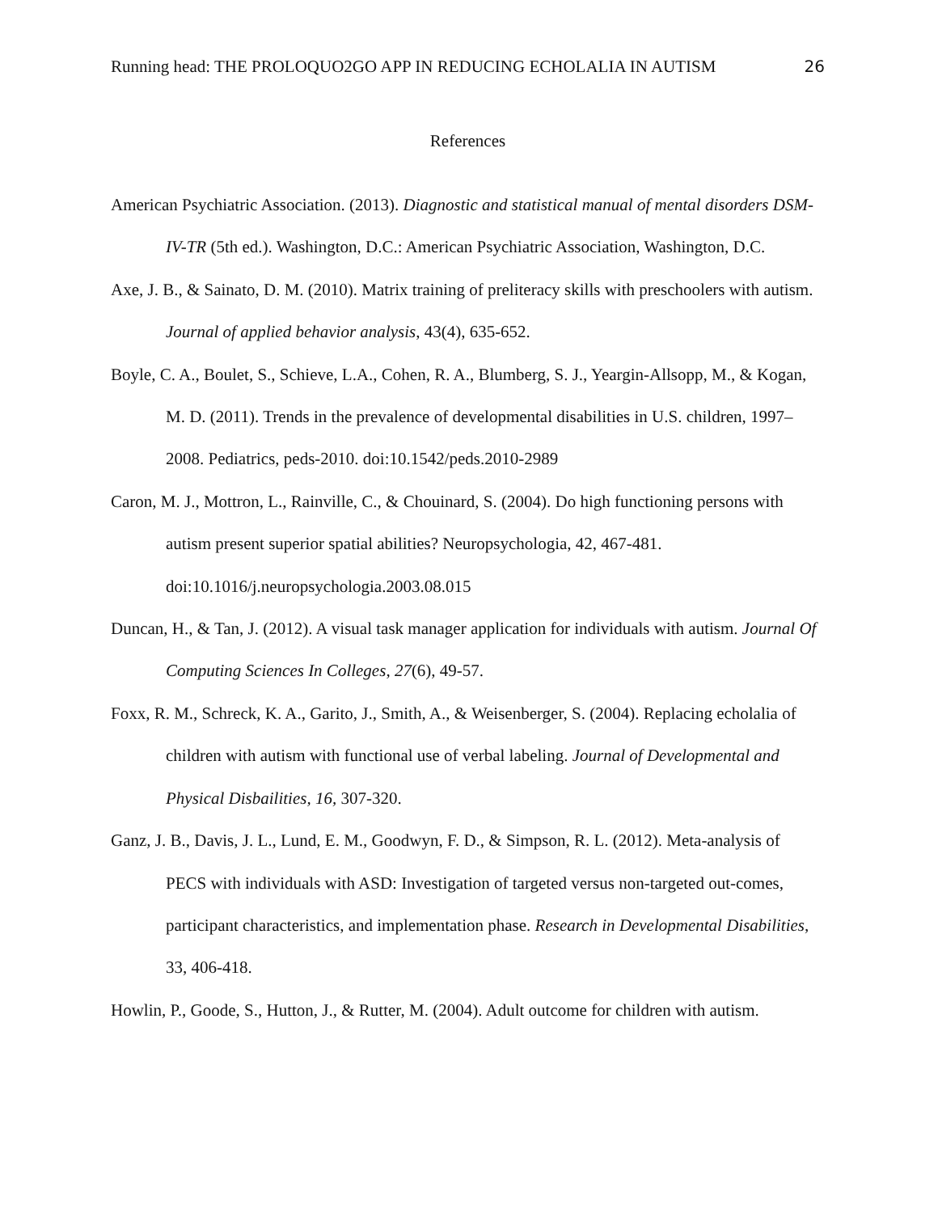Running head: THE PROLOQUO2GO APP IN REDUCING ECHOLALIA IN AUTISM 26
References
American Psychiatric Association. (2013). Diagnostic and statistical manual of mental disorders DSM-IV-TR (5th ed.). Washington, D.C.: American Psychiatric Association, Washington, D.C.
Axe, J. B., & Sainato, D. M. (2010). Matrix training of preliteracy skills with preschoolers with autism. Journal of applied behavior analysis, 43(4), 635-652.
Boyle, C. A., Boulet, S., Schieve, L.A., Cohen, R. A., Blumberg, S. J., Yeargin-Allsopp, M., & Kogan, M. D. (2011). Trends in the prevalence of developmental disabilities in U.S. children, 1997–2008. Pediatrics, peds-2010. doi:10.1542/peds.2010-2989
Caron, M. J., Mottron, L., Rainville, C., & Chouinard, S. (2004). Do high functioning persons with autism present superior spatial abilities? Neuropsychologia, 42, 467-481. doi:10.1016/j.neuropsychologia.2003.08.015
Duncan, H., & Tan, J. (2012). A visual task manager application for individuals with autism. Journal Of Computing Sciences In Colleges, 27(6), 49-57.
Foxx, R. M., Schreck, K. A., Garito, J., Smith, A., & Weisenberger, S. (2004). Replacing echolalia of children with autism with functional use of verbal labeling. Journal of Developmental and Physical Disbailities, 16, 307-320.
Ganz, J. B., Davis, J. L., Lund, E. M., Goodwyn, F. D., & Simpson, R. L. (2012). Meta-analysis of PECS with individuals with ASD: Investigation of targeted versus non-targeted out-comes, participant characteristics, and implementation phase. Research in Developmental Disabilities, 33, 406-418.
Howlin, P., Goode, S., Hutton, J., & Rutter, M. (2004). Adult outcome for children with autism.